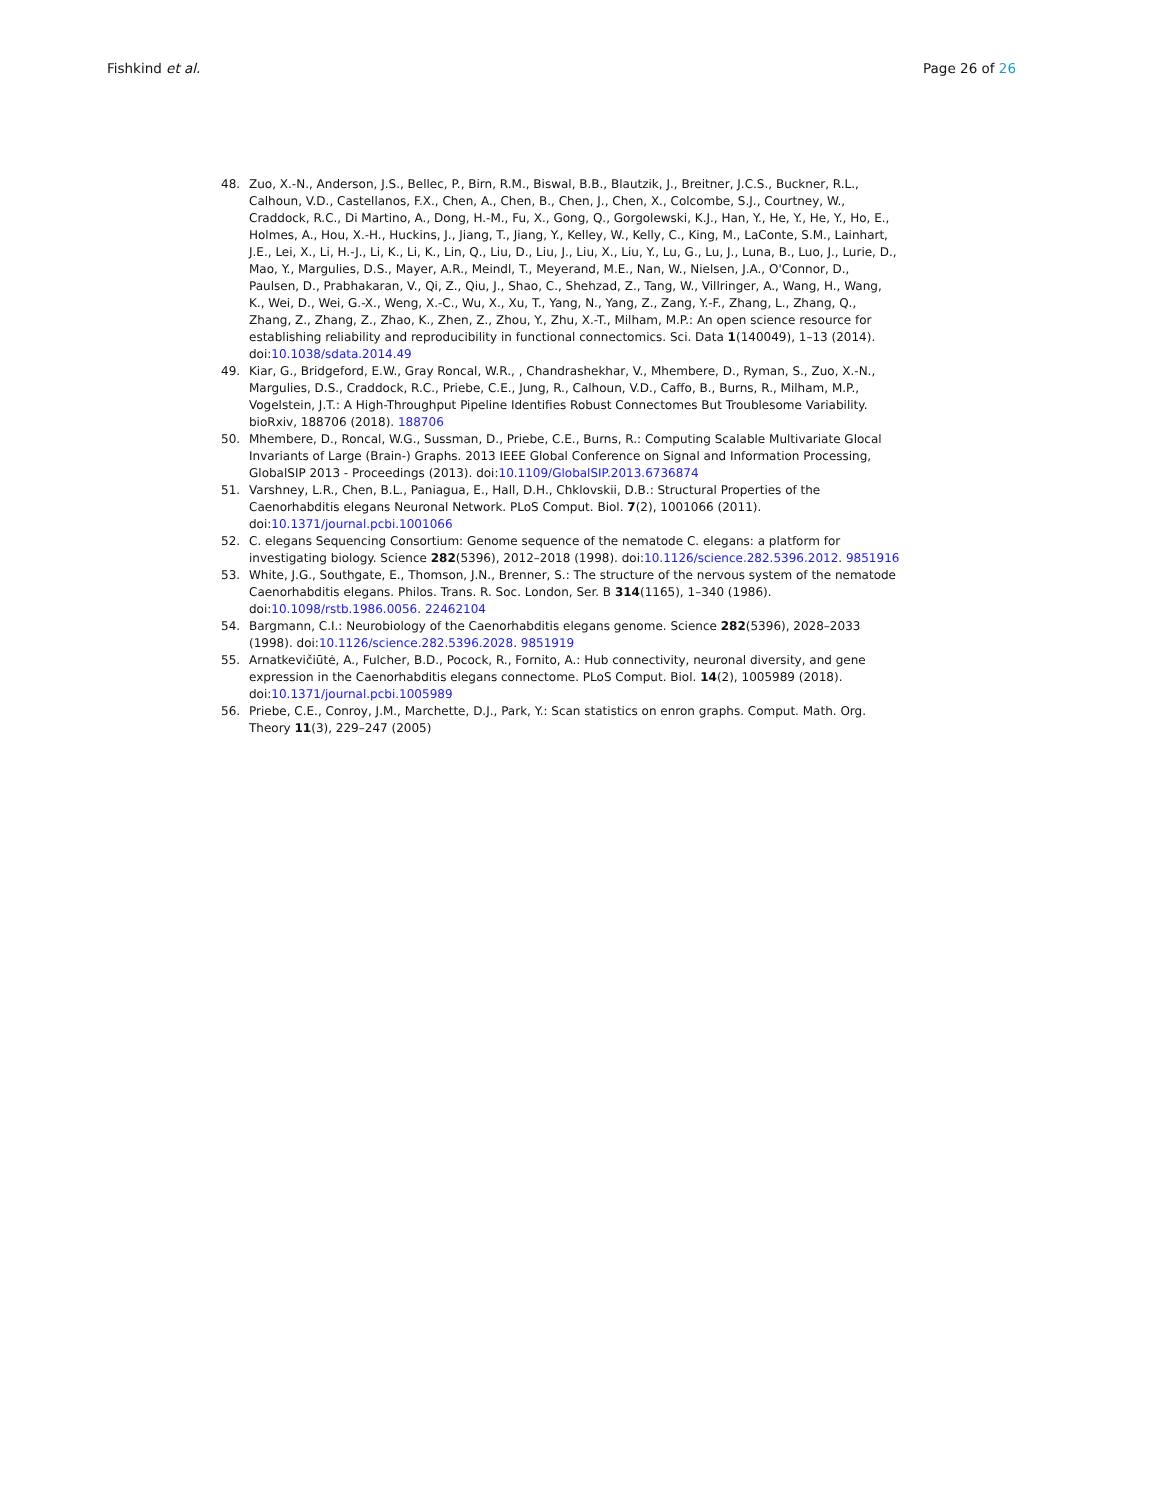Fishkind et al. Page 26 of 26
48. Zuo, X.-N., Anderson, J.S., Bellec, P., Birn, R.M., Biswal, B.B., Blautzik, J., Breitner, J.C.S., Buckner, R.L., Calhoun, V.D., Castellanos, F.X., Chen, A., Chen, B., Chen, J., Chen, X., Colcombe, S.J., Courtney, W., Craddock, R.C., Di Martino, A., Dong, H.-M., Fu, X., Gong, Q., Gorgolewski, K.J., Han, Y., He, Y., He, Y., Ho, E., Holmes, A., Hou, X.-H., Huckins, J., Jiang, T., Jiang, Y., Kelley, W., Kelly, C., King, M., LaConte, S.M., Lainhart, J.E., Lei, X., Li, H.-J., Li, K., Li, K., Lin, Q., Liu, D., Liu, J., Liu, X., Liu, Y., Lu, G., Lu, J., Luna, B., Luo, J., Lurie, D., Mao, Y., Margulies, D.S., Mayer, A.R., Meindl, T., Meyerand, M.E., Nan, W., Nielsen, J.A., O'Connor, D., Paulsen, D., Prabhakaran, V., Qi, Z., Qiu, J., Shao, C., Shehzad, Z., Tang, W., Villringer, A., Wang, H., Wang, K., Wei, D., Wei, G.-X., Weng, X.-C., Wu, X., Xu, T., Yang, N., Yang, Z., Zang, Y.-F., Zhang, L., Zhang, Q., Zhang, Z., Zhang, Z., Zhao, K., Zhen, Z., Zhou, Y., Zhu, X.-T., Milham, M.P.: An open science resource for establishing reliability and reproducibility in functional connectomics. Sci. Data 1(140049), 1–13 (2014). doi:10.1038/sdata.2014.49
49. Kiar, G., Bridgeford, E.W., Gray Roncal, W.R., , Chandrashekhar, V., Mhembere, D., Ryman, S., Zuo, X.-N., Margulies, D.S., Craddock, R.C., Priebe, C.E., Jung, R., Calhoun, V.D., Caffo, B., Burns, R., Milham, M.P., Vogelstein, J.T.: A High-Throughput Pipeline Identifies Robust Connectomes But Troublesome Variability. bioRxiv, 188706 (2018). 188706
50. Mhembere, D., Roncal, W.G., Sussman, D., Priebe, C.E., Burns, R.: Computing Scalable Multivariate Glocal Invariants of Large (Brain-) Graphs. 2013 IEEE Global Conference on Signal and Information Processing, GlobalSIP 2013 - Proceedings (2013). doi:10.1109/GlobalSIP.2013.6736874
51. Varshney, L.R., Chen, B.L., Paniagua, E., Hall, D.H., Chklovskii, D.B.: Structural Properties of the Caenorhabditis elegans Neuronal Network. PLoS Comput. Biol. 7(2), 1001066 (2011). doi:10.1371/journal.pcbi.1001066
52. C. elegans Sequencing Consortium: Genome sequence of the nematode C. elegans: a platform for investigating biology. Science 282(5396), 2012–2018 (1998). doi:10.1126/science.282.5396.2012. 9851916
53. White, J.G., Southgate, E., Thomson, J.N., Brenner, S.: The structure of the nervous system of the nematode Caenorhabditis elegans. Philos. Trans. R. Soc. London, Ser. B 314(1165), 1–340 (1986). doi:10.1098/rstb.1986.0056. 22462104
54. Bargmann, C.I.: Neurobiology of the Caenorhabditis elegans genome. Science 282(5396), 2028–2033 (1998). doi:10.1126/science.282.5396.2028. 9851919
55. Arnatkevičiūtė, A., Fulcher, B.D., Pocock, R., Fornito, A.: Hub connectivity, neuronal diversity, and gene expression in the Caenorhabditis elegans connectome. PLoS Comput. Biol. 14(2), 1005989 (2018). doi:10.1371/journal.pcbi.1005989
56. Priebe, C.E., Conroy, J.M., Marchette, D.J., Park, Y.: Scan statistics on enron graphs. Comput. Math. Org. Theory 11(3), 229–247 (2005)